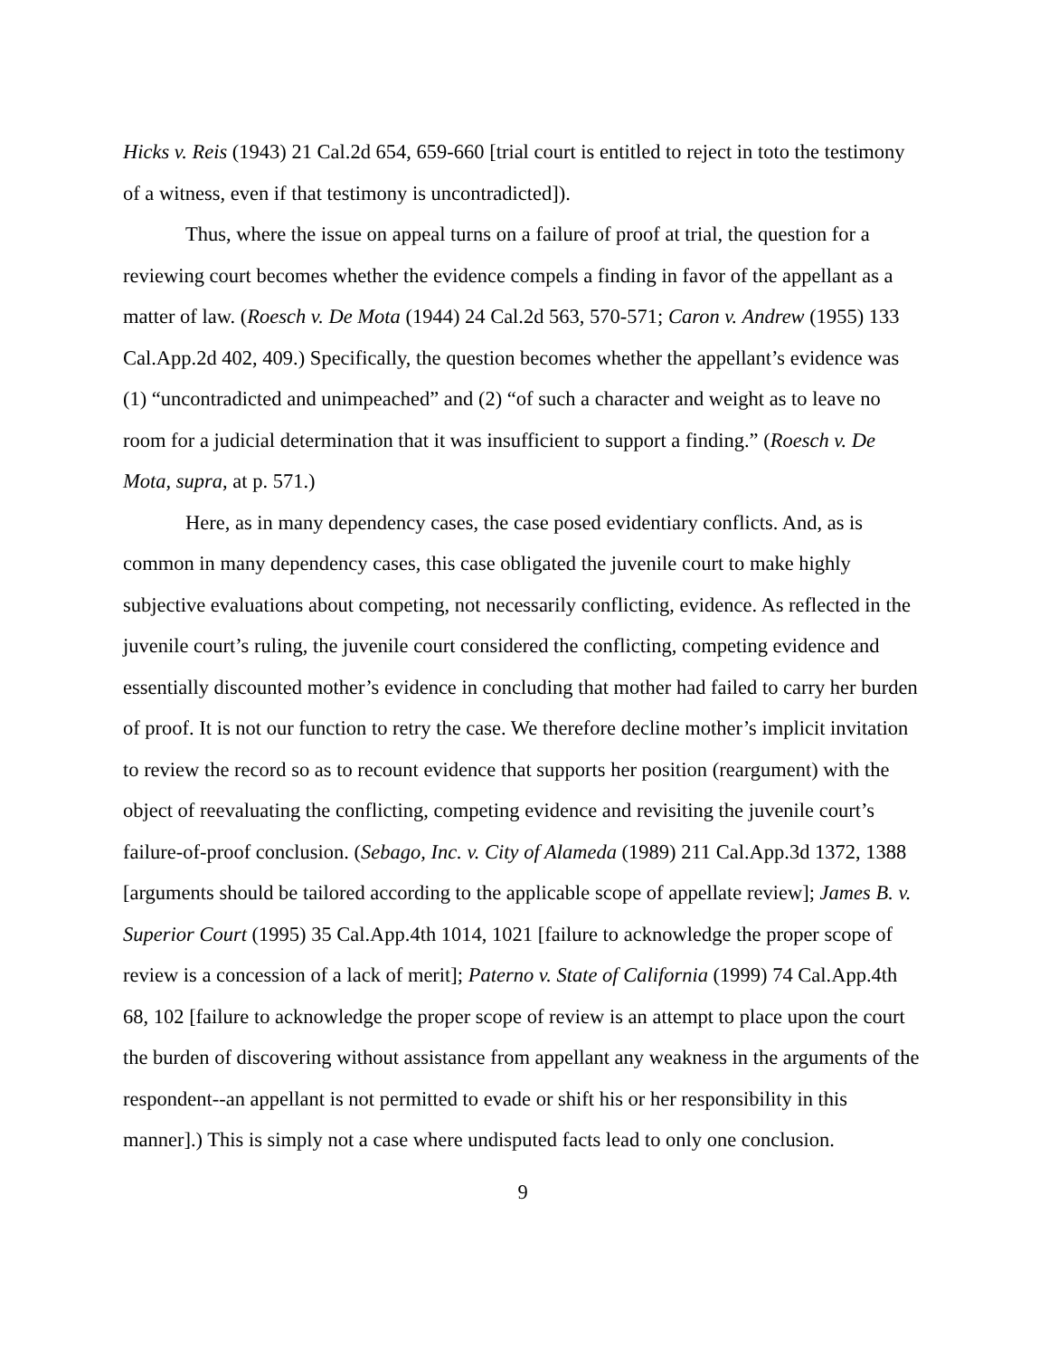Hicks v. Reis (1943) 21 Cal.2d 654, 659-660 [trial court is entitled to reject in toto the testimony of a witness, even if that testimony is uncontradicted]).
Thus, where the issue on appeal turns on a failure of proof at trial, the question for a reviewing court becomes whether the evidence compels a finding in favor of the appellant as a matter of law. (Roesch v. De Mota (1944) 24 Cal.2d 563, 570-571; Caron v. Andrew (1955) 133 Cal.App.2d 402, 409.) Specifically, the question becomes whether the appellant’s evidence was (1) “uncontradicted and unimpeached” and (2) “of such a character and weight as to leave no room for a judicial determination that it was insufficient to support a finding.” (Roesch v. De Mota, supra, at p. 571.)
Here, as in many dependency cases, the case posed evidentiary conflicts. And, as is common in many dependency cases, this case obligated the juvenile court to make highly subjective evaluations about competing, not necessarily conflicting, evidence. As reflected in the juvenile court’s ruling, the juvenile court considered the conflicting, competing evidence and essentially discounted mother’s evidence in concluding that mother had failed to carry her burden of proof. It is not our function to retry the case. We therefore decline mother’s implicit invitation to review the record so as to recount evidence that supports her position (reargument) with the object of reevaluating the conflicting, competing evidence and revisiting the juvenile court’s failure-of-proof conclusion. (Sebago, Inc. v. City of Alameda (1989) 211 Cal.App.3d 1372, 1388 [arguments should be tailored according to the applicable scope of appellate review]; James B. v. Superior Court (1995) 35 Cal.App.4th 1014, 1021 [failure to acknowledge the proper scope of review is a concession of a lack of merit]; Paterno v. State of California (1999) 74 Cal.App.4th 68, 102 [failure to acknowledge the proper scope of review is an attempt to place upon the court the burden of discovering without assistance from appellant any weakness in the arguments of the respondent--an appellant is not permitted to evade or shift his or her responsibility in this manner].) This is simply not a case where undisputed facts lead to only one conclusion.
9